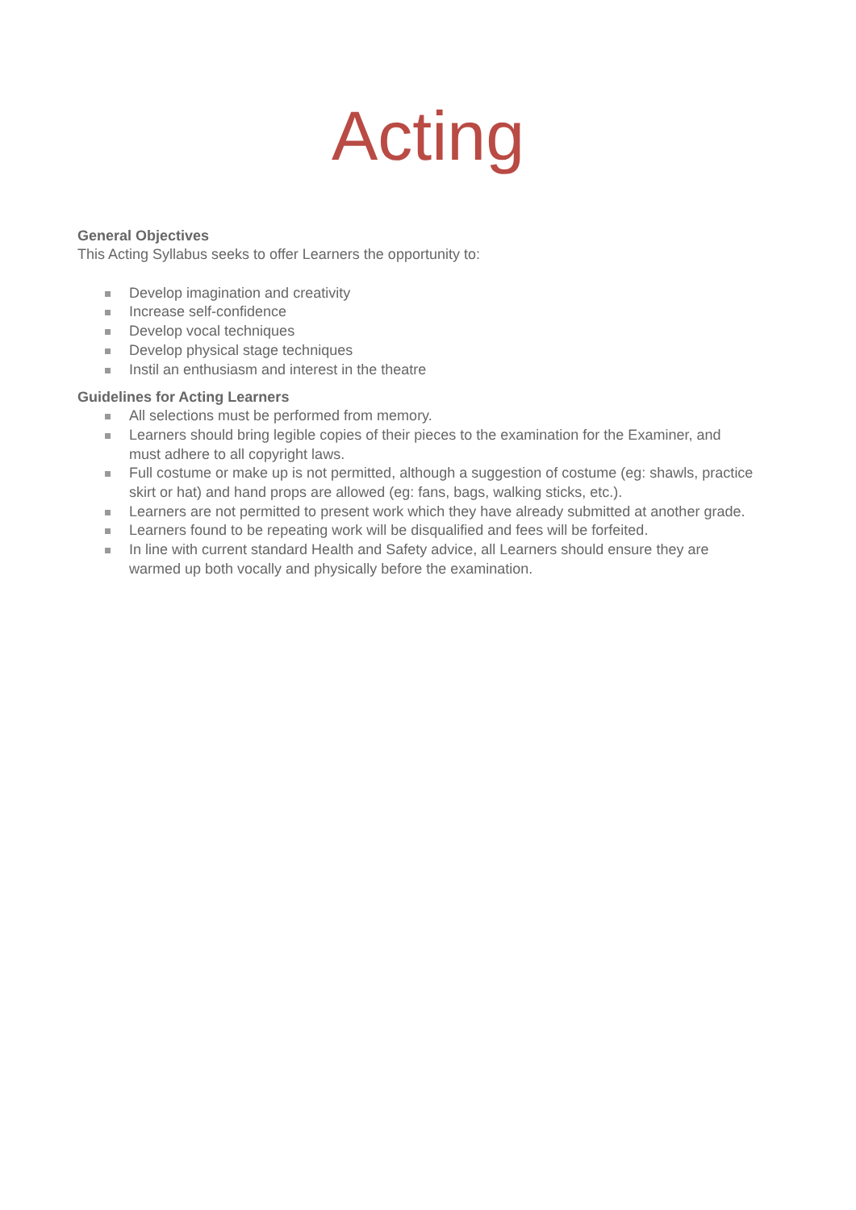Acting
General Objectives
This Acting Syllabus seeks to offer Learners the opportunity to:
Develop imagination and creativity
Increase self-confidence
Develop vocal techniques
Develop physical stage techniques
Instil an enthusiasm and interest in the theatre
Guidelines for Acting Learners
All selections must be performed from memory.
Learners should bring legible copies of their pieces to the examination for the Examiner, and must adhere to all copyright laws.
Full costume or make up is not permitted, although a suggestion of costume (eg: shawls, practice skirt or hat) and hand props are allowed (eg: fans, bags, walking sticks, etc.).
Learners are not permitted to present work which they have already submitted at another grade.
Learners found to be repeating work will be disqualified and fees will be forfeited.
In line with current standard Health and Safety advice, all Learners should ensure they are warmed up both vocally and physically before the examination.